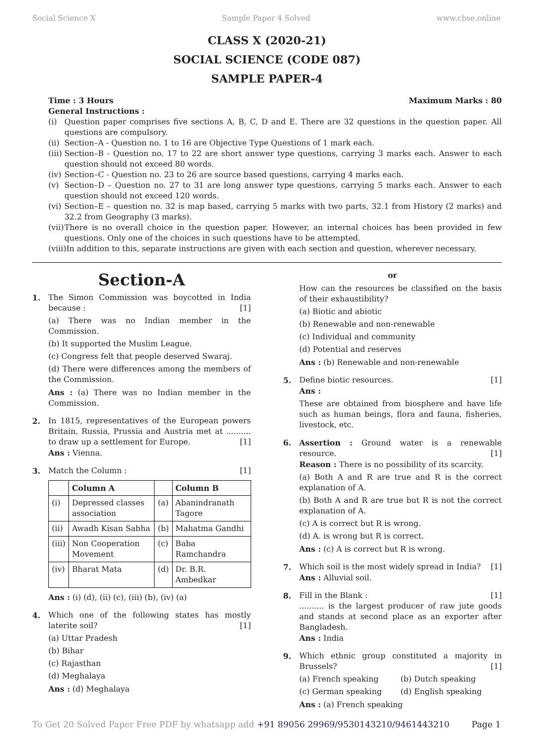Social Science X Sample Paper 4 Solved www.cbse.online
CLASS X (2020-21)
SOCIAL SCIENCE (CODE 087)
SAMPLE PAPER-4
Time : 3 Hours Maximum Marks : 80
General Instructions :
(i) Question paper comprises five sections A, B, C, D and E. There are 32 questions in the question paper. All questions are compulsory.
(ii) Section–A - Question no. 1 to 16 are Objective Type Questions of 1 mark each.
(iii) Section–B - Question no. 17 to 22 are short answer type questions, carrying 3 marks each. Answer to each question should not exceed 80 words.
(iv) Section–C - Question no. 23 to 26 are source based questions, carrying 4 marks each.
(v) Section–D – Question no. 27 to 31 are long answer type questions, carrying 5 marks each. Answer to each question should not exceed 120 words.
(vi) Section–E – question no. 32 is map based, carrying 5 marks with two parts, 32.1 from History (2 marks) and 32.2 from Geography (3 marks).
(vii) There is no overall choice in the question paper. However, an internal choices has been provided in few questions. Only one of the choices in such questions have to be attempted.
(viii) In addition to this, separate instructions are given with each section and question, wherever necessary.
Section-A
1. The Simon Commission was boycotted in India because : [1]
(a) There was no Indian member in the Commission.
(b) It supported the Muslim League.
(c) Congress felt that people deserved Swaraj.
(d) There were differences among the members of the Commission.
Ans : (a) There was no Indian member in the Commission.
2. In 1815, representatives of the European powers Britain, Russia, Prussia and Austria met at .......... to draw up a settlement for Europe. [1]
Ans : Vienna.
3. Match the Column : [1]
| | Column A | | Column B |
| --- | --- | --- | --- |
| (i) | Depressed classes association | (a) | Abanindranath Tagore |
| (ii) | Awadh Kisan Sabha | (b) | Mahatma Gandhi |
| (iii) | Non Cooperation Movement | (c) | Baba Ramchandra |
| (iv) | Bharat Mata | (d) | Dr. B.R. Ambedkar |
Ans : (i) (d), (ii) (c), (iii) (b), (iv) (a)
4. Which one of the following states has mostly laterite soil? [1]
(a) Uttar Pradesh
(b) Bihar
(c) Rajasthan
(d) Meghalaya
Ans : (d) Meghalaya
or
How can the resources be classified on the basis of their exhaustibility?
(a) Biotic and abiotic
(b) Renewable and non-renewable
(c) Individual and community
(d) Potential and reserves
Ans : (b) Renewable and non-renewable
5. Define biotic resources. [1]
Ans :
These are obtained from biosphere and have life such as human beings, flora and fauna, fisheries, livestock, etc.
6. Assertion : Ground water is a renewable resource. [1]
Reason : There is no possibility of its scarcity.
(a) Both A and R are true and R is the correct explanation of A.
(b) Both A and R are true but R is not the correct explanation of A.
(c) A is correct but R is wrong.
(d) A. is wrong but R is correct.
Ans : (c) A is correct but R is wrong.
7. Which soil is the most widely spread in India? [1]
Ans : Alluvial soil.
8. Fill in the Blank : [1]
.......... is the largest producer of raw jute goods and stands at second place as an exporter after Bangladesh.
Ans : India
9. Which ethnic group constituted a majority in Brussels? [1]
(a) French speaking
(b) Dutch speaking
(c) German speaking
(d) English speaking
Ans : (a) French speaking
To Get 20 Solved Paper Free PDF by whatsapp add +91 89056 29969/9530143210/9461443210 Page 1